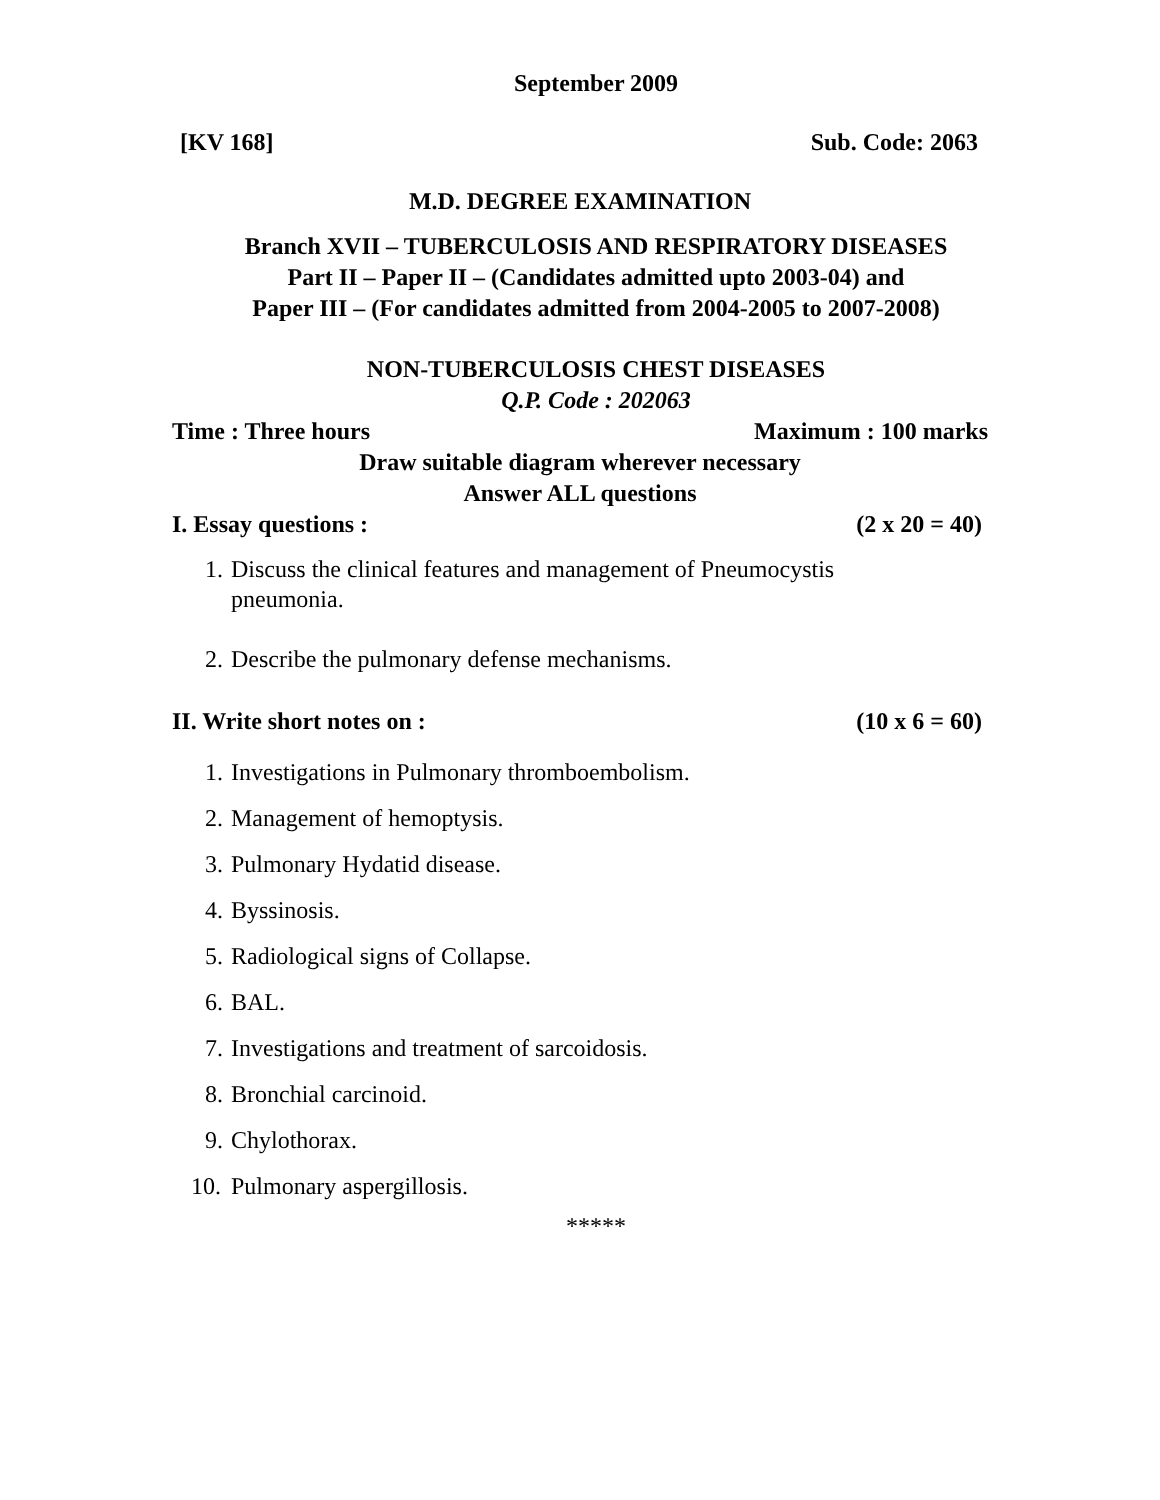September 2009
[KV 168] Sub. Code: 2063
M.D. DEGREE EXAMINATION
Branch XVII – TUBERCULOSIS AND RESPIRATORY DISEASES
Part II – Paper II – (Candidates admitted upto 2003-04) and
Paper III – (For candidates admitted from 2004-2005 to 2007-2008)
NON-TUBERCULOSIS CHEST DISEASES
Q.P. Code : 202063
Time : Three hours Maximum : 100 marks
Draw suitable diagram wherever necessary
Answer ALL questions
I. Essay questions : (2 x 20 = 40)
1. Discuss the clinical features and management of Pneumocystis
pneumonia.
2. Describe the pulmonary defense mechanisms.
II. Write short notes on : (10 x 6 = 60)
1. Investigations in Pulmonary thromboembolism.
2. Management of hemoptysis.
3. Pulmonary Hydatid disease.
4. Byssinosis.
5. Radiological signs of Collapse.
6. BAL.
7. Investigations and treatment of sarcoidosis.
8. Bronchial carcinoid.
9. Chylothorax.
10. Pulmonary aspergillosis.
*****